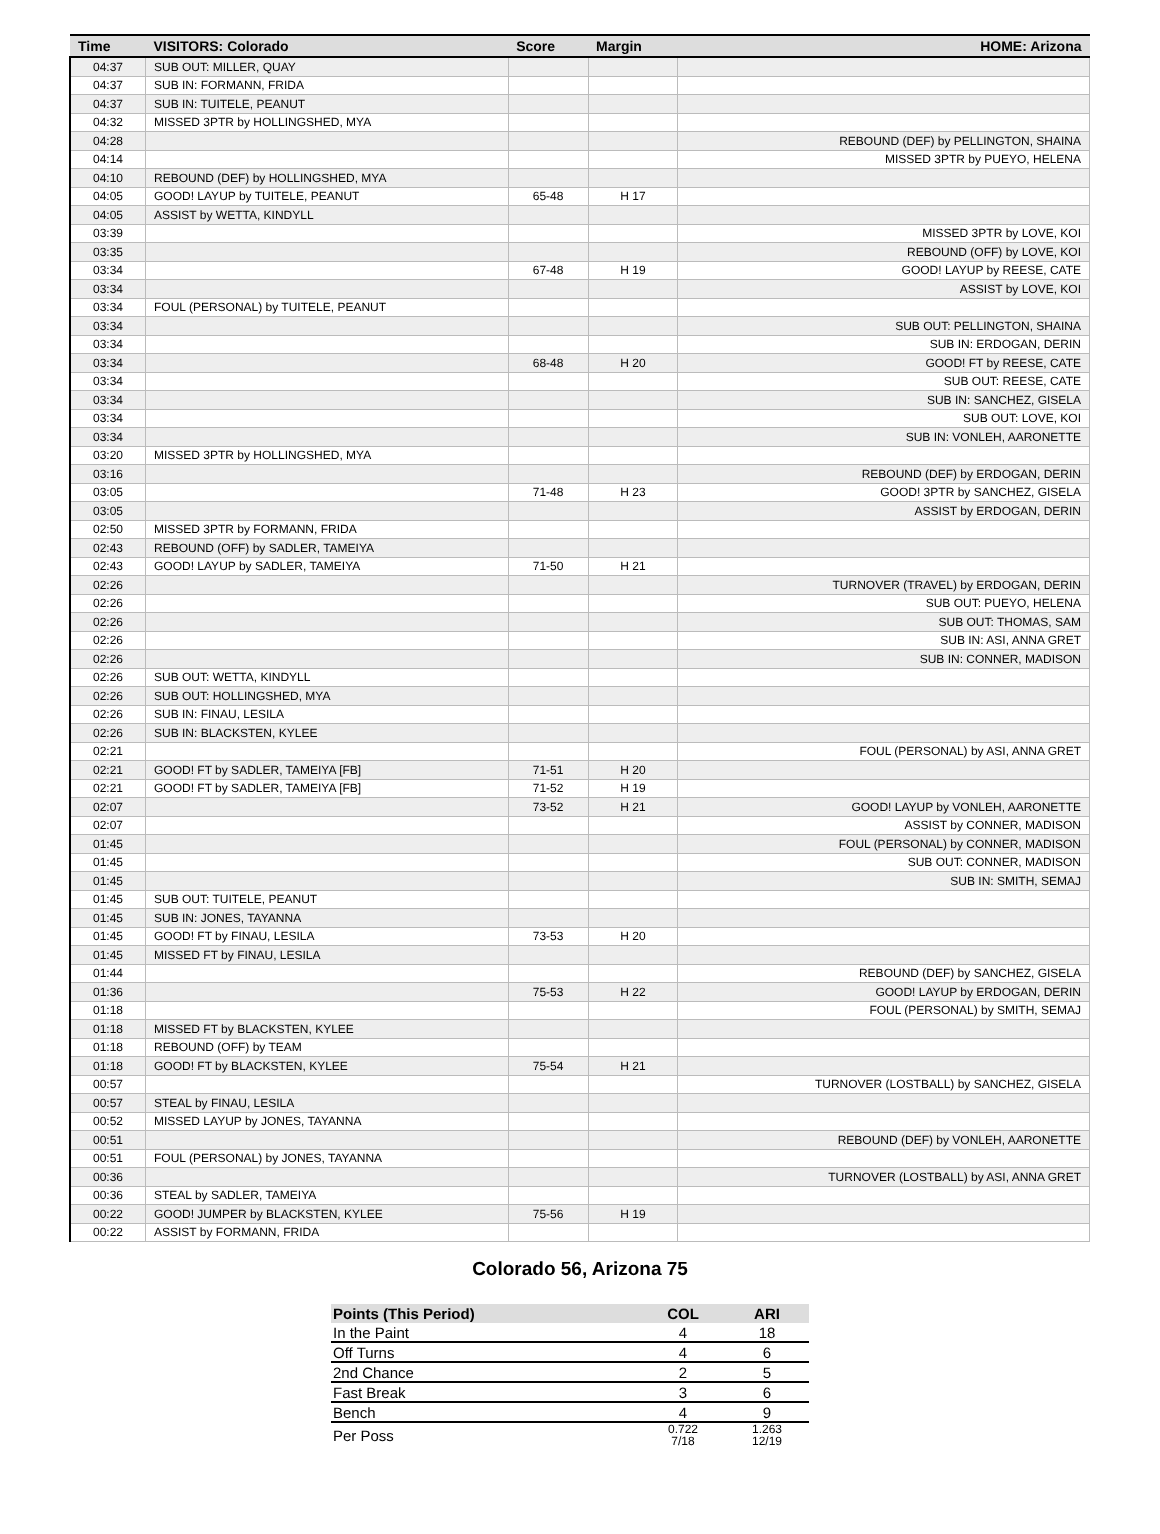| Time | VISITORS: Colorado | Score | Margin | HOME: Arizona |
| --- | --- | --- | --- | --- |
| 04:37 | SUB OUT: MILLER, QUAY | | | |
| 04:37 | SUB IN: FORMANN, FRIDA | | | |
| 04:37 | SUB IN: TUITELE, PEANUT | | | |
| 04:32 | MISSED 3PTR by HOLLINGSHED, MYA | | | |
| 04:28 | | | | REBOUND (DEF) by PELLINGTON, SHAINA |
| 04:14 | | | | MISSED 3PTR by PUEYO, HELENA |
| 04:10 | REBOUND (DEF) by HOLLINGSHED, MYA | | | |
| 04:05 | GOOD! LAYUP by TUITELE, PEANUT | 65-48 | H 17 | |
| 04:05 | ASSIST by WETTA, KINDYLL | | | |
| 03:39 | | | | MISSED 3PTR by LOVE, KOI |
| 03:35 | | | | REBOUND (OFF) by LOVE, KOI |
| 03:34 | | 67-48 | H 19 | GOOD! LAYUP by REESE, CATE |
| 03:34 | | | | ASSIST by LOVE, KOI |
| 03:34 | FOUL (PERSONAL) by TUITELE, PEANUT | | | |
| 03:34 | | | | SUB OUT: PELLINGTON, SHAINA |
| 03:34 | | | | SUB IN: ERDOGAN, DERIN |
| 03:34 | | 68-48 | H 20 | GOOD! FT by REESE, CATE |
| 03:34 | | | | SUB OUT: REESE, CATE |
| 03:34 | | | | SUB IN: SANCHEZ, GISELA |
| 03:34 | | | | SUB OUT: LOVE, KOI |
| 03:34 | | | | SUB IN: VONLEH, AARONETTE |
| 03:20 | MISSED 3PTR by HOLLINGSHED, MYA | | | |
| 03:16 | | | | REBOUND (DEF) by ERDOGAN, DERIN |
| 03:05 | | 71-48 | H 23 | GOOD! 3PTR by SANCHEZ, GISELA |
| 03:05 | | | | ASSIST by ERDOGAN, DERIN |
| 02:50 | MISSED 3PTR by FORMANN, FRIDA | | | |
| 02:43 | REBOUND (OFF) by SADLER, TAMEIYA | | | |
| 02:43 | GOOD! LAYUP by SADLER, TAMEIYA | 71-50 | H 21 | |
| 02:26 | | | | TURNOVER (TRAVEL) by ERDOGAN, DERIN |
| 02:26 | | | | SUB OUT: PUEYO, HELENA |
| 02:26 | | | | SUB OUT: THOMAS, SAM |
| 02:26 | | | | SUB IN: ASI, ANNA GRET |
| 02:26 | | | | SUB IN: CONNER, MADISON |
| 02:26 | SUB OUT: WETTA, KINDYLL | | | |
| 02:26 | SUB OUT: HOLLINGSHED, MYA | | | |
| 02:26 | SUB IN: FINAU, LESILA | | | |
| 02:26 | SUB IN: BLACKSTEN, KYLEE | | | |
| 02:21 | | | | FOUL (PERSONAL) by ASI, ANNA GRET |
| 02:21 | GOOD! FT by SADLER, TAMEIYA [FB] | 71-51 | H 20 | |
| 02:21 | GOOD! FT by SADLER, TAMEIYA [FB] | 71-52 | H 19 | |
| 02:07 | | 73-52 | H 21 | GOOD! LAYUP by VONLEH, AARONETTE |
| 02:07 | | | | ASSIST by CONNER, MADISON |
| 01:45 | | | | FOUL (PERSONAL) by CONNER, MADISON |
| 01:45 | | | | SUB OUT: CONNER, MADISON |
| 01:45 | | | | SUB IN: SMITH, SEMAJ |
| 01:45 | SUB OUT: TUITELE, PEANUT | | | |
| 01:45 | SUB IN: JONES, TAYANNA | | | |
| 01:45 | GOOD! FT by FINAU, LESILA | 73-53 | H 20 | |
| 01:45 | MISSED FT by FINAU, LESILA | | | |
| 01:44 | | | | REBOUND (DEF) by SANCHEZ, GISELA |
| 01:36 | | 75-53 | H 22 | GOOD! LAYUP by ERDOGAN, DERIN |
| 01:18 | | | | FOUL (PERSONAL) by SMITH, SEMAJ |
| 01:18 | MISSED FT by BLACKSTEN, KYLEE | | | |
| 01:18 | REBOUND (OFF) by TEAM | | | |
| 01:18 | GOOD! FT by BLACKSTEN, KYLEE | 75-54 | H 21 | |
| 00:57 | | | | TURNOVER (LOSTBALL) by SANCHEZ, GISELA |
| 00:57 | STEAL by FINAU, LESILA | | | |
| 00:52 | MISSED LAYUP by JONES, TAYANNA | | | |
| 00:51 | | | | REBOUND (DEF) by VONLEH, AARONETTE |
| 00:51 | FOUL (PERSONAL) by JONES, TAYANNA | | | |
| 00:36 | | | | TURNOVER (LOSTBALL) by ASI, ANNA GRET |
| 00:36 | STEAL by SADLER, TAMEIYA | | | |
| 00:22 | GOOD! JUMPER by BLACKSTEN, KYLEE | 75-56 | H 19 | |
| 00:22 | ASSIST by FORMANN, FRIDA | | | |
Colorado 56, Arizona 75
| Points (This Period) | COL | ARI |
| --- | --- | --- |
| In the Paint | 4 | 18 |
| Off Turns | 4 | 6 |
| 2nd Chance | 2 | 5 |
| Fast Break | 3 | 6 |
| Bench | 4 | 9 |
| Per Poss | 0.722 7/18 | 1.263 12/19 |